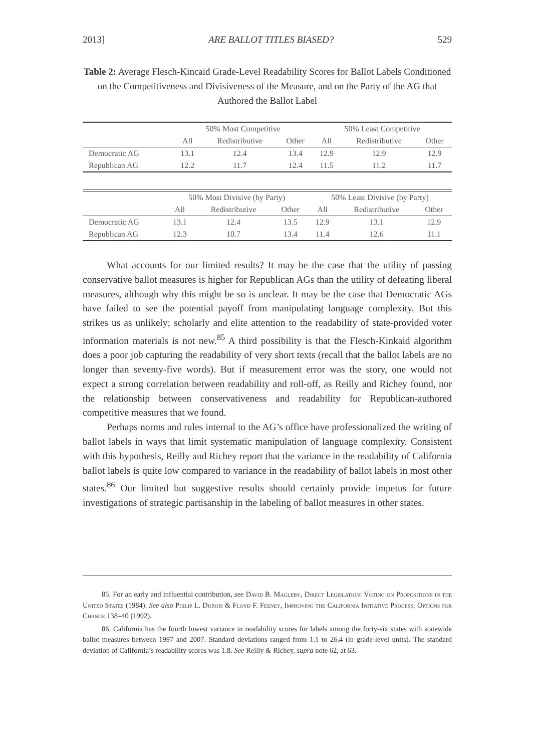2013] ARE BALLOT TITLES BIASED? 529
Table 2: Average Flesch-Kincaid Grade-Level Readability Scores for Ballot Labels Conditioned on the Competitiveness and Divisiveness of the Measure, and on the Party of the AG that Authored the Ballot Label
| | 50% Most Competitive | | | 50% Least Competitive | | |
| --- | --- | --- | --- | --- | --- | --- |
| | All | Redistributive | Other | All | Redistributive | Other |
| Democratic AG | 13.1 | 12.4 | 13.4 | 12.9 | 12.9 | 12.9 |
| Republican AG | 12.2 | 11.7 | 12.4 | 11.5 | 11.2 | 11.7 |
| | 50% Most Divisive (by Party) | | | 50% Least Divisive (by Party) | | |
| --- | --- | --- | --- | --- | --- | --- |
| | All | Redistributive | Other | All | Redistributive | Other |
| Democratic AG | 13.1 | 12.4 | 13.5 | 12.9 | 13.1 | 12.9 |
| Republican AG | 12.3 | 10.7 | 13.4 | 11.4 | 12.6 | 11.1 |
What accounts for our limited results? It may be the case that the utility of passing conservative ballot measures is higher for Republican AGs than the utility of defeating liberal measures, although why this might be so is unclear. It may be the case that Democratic AGs have failed to see the potential payoff from manipulating language complexity. But this strikes us as unlikely; scholarly and elite attention to the readability of state-provided voter information materials is not new.<sup>85</sup> A third possibility is that the Flesch-Kinkaid algorithm does a poor job capturing the readability of very short texts (recall that the ballot labels are no longer than seventy-five words). But if measurement error was the story, one would not expect a strong correlation between readability and roll-off, as Reilly and Richey found, nor the relationship between conservativeness and readability for Republican-authored competitive measures that we found.
Perhaps norms and rules internal to the AG’s office have professionalized the writing of ballot labels in ways that limit systematic manipulation of language complexity. Consistent with this hypothesis, Reilly and Richey report that the variance in the readability of California ballot labels is quite low compared to variance in the readability of ballot labels in most other states.<sup>86</sup> Our limited but suggestive results should certainly provide impetus for future investigations of strategic partisanship in the labeling of ballot measures in other states.
85. For an early and influential contribution, see David B. Magleby, Direct Legislation: Voting on Propositions in the United States (1984). See also Philip L. Dubois & Floyd F. Feeney, Improving the California Initiative Process: Options for Change 138–40 (1992).
86. California has the fourth lowest variance in readability scores for labels among the forty-six states with statewide ballot measures between 1997 and 2007. Standard deviations ranged from 1.1 to 26.4 (in grade-level units). The standard deviation of California’s readability scores was 1.8. See Reilly & Richey, supra note 62, at 63.